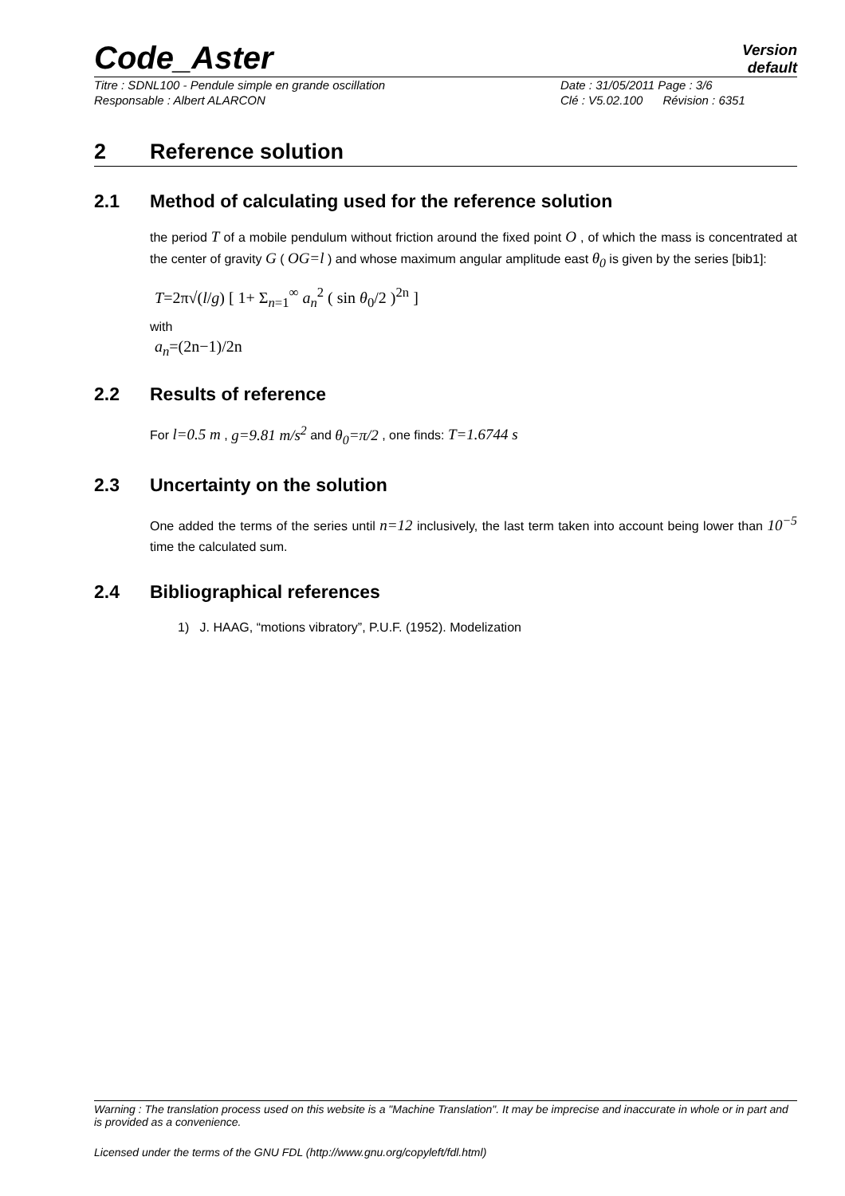Code_Aster
Version
default
Titre : SDNL100 - Pendule simple en grande oscillation
Responsable : Albert ALARCON
Date : 31/05/2011 Page : 3/6
Clé : V5.02.100 Révision : 6351
2 Reference solution
2.1 Method of calculating used for the reference solution
the period T of a mobile pendulum without friction around the fixed point O , of which the mass is concentrated at the center of gravity G ( OG=l ) and whose maximum angular amplitude east θ<sub>0</sub> is given by the series [bib1]:
T=2π√(l/g) [ 1+ Σ<sub>n=1</sub><sup>∞</sup> a<sub>n</sub><sup>2</sup> ( sin θ<sub>0</sub>/2 )<sup>2n</sup> ]
with
a<sub>n</sub>=(2n−1)/2n
2.2 Results of reference
For l=0.5 m , g=9.81 m/s<sup>2</sup> and θ<sub>0</sub>=π/2 , one finds: T=1.6744 s
2.3 Uncertainty on the solution
One added the terms of the series until n=12 inclusively, the last term taken into account being lower than 10<sup>−5</sup> time the calculated sum.
2.4 Bibliographical references
1) J. HAAG, “motions vibratory”, P.U.F. (1952). Modelization
Warning : The translation process used on this website is a "Machine Translation". It may be imprecise and inaccurate in whole or in part and is provided as a convenience.
Licensed under the terms of the GNU FDL (http://www.gnu.org/copyleft/fdl.html)